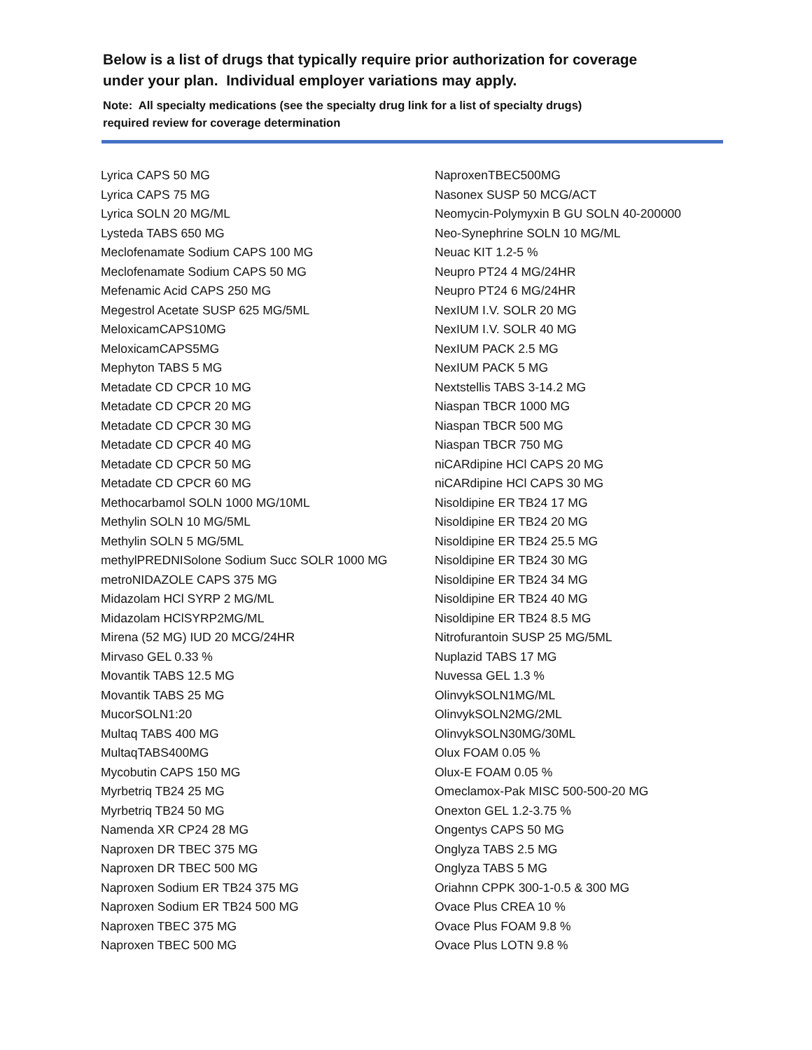Below is a list of drugs that typically require prior authorization for coverage
under your plan. Individual employer variations may apply.
Note: All specialty medications (see the specialty drug link for a list of specialty drugs)
required review for coverage determination
Lyrica CAPS 50 MG
Lyrica CAPS 75 MG
Lyrica SOLN 20 MG/ML
Lysteda TABS 650 MG
Meclofenamate Sodium CAPS 100 MG
Meclofenamate Sodium CAPS 50 MG
Mefenamic Acid CAPS 250 MG
Megestrol Acetate SUSP 625 MG/5ML
MeloxicamCAPS10MG
MeloxicamCAPS5MG
Mephyton TABS 5 MG
Metadate CD CPCR 10 MG
Metadate CD CPCR 20 MG
Metadate CD CPCR 30 MG
Metadate CD CPCR 40 MG
Metadate CD CPCR 50 MG
Metadate CD CPCR 60 MG
Methocarbamol SOLN 1000 MG/10ML
Methylin SOLN 10 MG/5ML
Methylin SOLN 5 MG/5ML
methylPREDNISolone Sodium Succ SOLR 1000 MG
metroNIDAZOLE CAPS 375 MG
Midazolam HCl SYRP 2 MG/ML
Midazolam HClSYRP2MG/ML
Mirena (52 MG) IUD 20 MCG/24HR
Mirvaso GEL 0.33 %
Movantik TABS 12.5 MG
Movantik TABS 25 MG
MucorSOLN1:20
Multaq TABS 400 MG
MultaqTABS400MG
Mycobutin CAPS 150 MG
Myrbetriq TB24 25 MG
Myrbetriq TB24 50 MG
Namenda XR CP24 28 MG
Naproxen DR TBEC 375 MG
Naproxen DR TBEC 500 MG
Naproxen Sodium ER TB24 375 MG
Naproxen Sodium ER TB24 500 MG
Naproxen TBEC 375 MG
Naproxen TBEC 500 MG
NaproxenTBEC500MG
Nasonex SUSP 50 MCG/ACT
Neomycin-Polymyxin B GU SOLN 40-200000
Neo-Synephrine SOLN 10 MG/ML
Neuac KIT 1.2-5 %
Neupro PT24 4 MG/24HR
Neupro PT24 6 MG/24HR
NexIUM I.V. SOLR 20 MG
NexIUM I.V. SOLR 40 MG
NexIUM PACK 2.5 MG
NexIUM PACK 5 MG
Nextstellis TABS 3-14.2 MG
Niaspan TBCR 1000 MG
Niaspan TBCR 500 MG
Niaspan TBCR 750 MG
niCARdipine HCl CAPS 20 MG
niCARdipine HCl CAPS 30 MG
Nisoldipine ER TB24 17 MG
Nisoldipine ER TB24 20 MG
Nisoldipine ER TB24 25.5 MG
Nisoldipine ER TB24 30 MG
Nisoldipine ER TB24 34 MG
Nisoldipine ER TB24 40 MG
Nisoldipine ER TB24 8.5 MG
Nitrofurantoin SUSP 25 MG/5ML
Nuplazid TABS 17 MG
Nuvessa GEL 1.3 %
OlinvykSOLN1MG/ML
OlinvykSOLN2MG/2ML
OlinvykSOLN30MG/30ML
Olux FOAM 0.05 %
Olux-E FOAM 0.05 %
Omeclamox-Pak MISC 500-500-20 MG
Onexton GEL 1.2-3.75 %
Ongentys CAPS 50 MG
Onglyza TABS 2.5 MG
Onglyza TABS 5 MG
Oriahnn CPPK 300-1-0.5 & 300 MG
Ovace Plus CREA 10 %
Ovace Plus FOAM 9.8 %
Ovace Plus LOTN 9.8 %